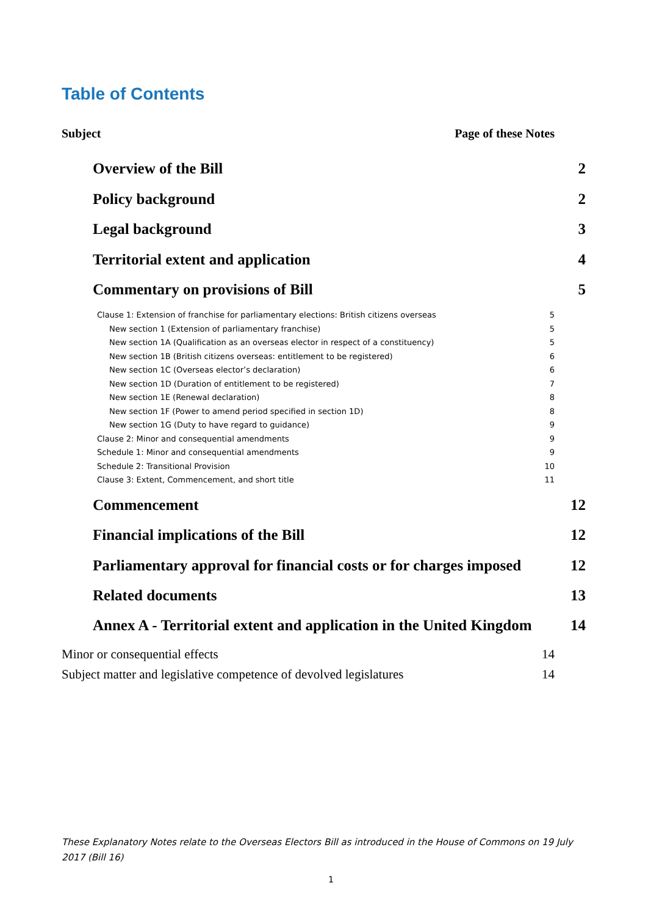Table of Contents
Subject Page of these Notes
Overview of the Bill 2
Policy background 2
Legal background 3
Territorial extent and application 4
Commentary on provisions of Bill 5
Clause 1: Extension of franchise for parliamentary elections: British citizens overseas 5
New section 1 (Extension of parliamentary franchise) 5
New section 1A (Qualification as an overseas elector in respect of a constituency) 5
New section 1B (British citizens overseas: entitlement to be registered) 6
New section 1C (Overseas elector’s declaration) 6
New section 1D (Duration of entitlement to be registered) 7
New section 1E (Renewal declaration) 8
New section 1F (Power to amend period specified in section 1D) 8
New section 1G (Duty to have regard to guidance) 9
Clause 2: Minor and consequential amendments 9
Schedule 1: Minor and consequential amendments 9
Schedule 2: Transitional Provision 10
Clause 3: Extent, Commencement, and short title 11
Commencement 12
Financial implications of the Bill 12
Parliamentary approval for financial costs or for charges imposed 12
Related documents 13
Annex A - Territorial extent and application in the United Kingdom 14
Minor or consequential effects 14
Subject matter and legislative competence of devolved legislatures 14
These Explanatory Notes relate to the Overseas Electors Bill as introduced in the House of Commons on 19 July 2017 (Bill 16)
1